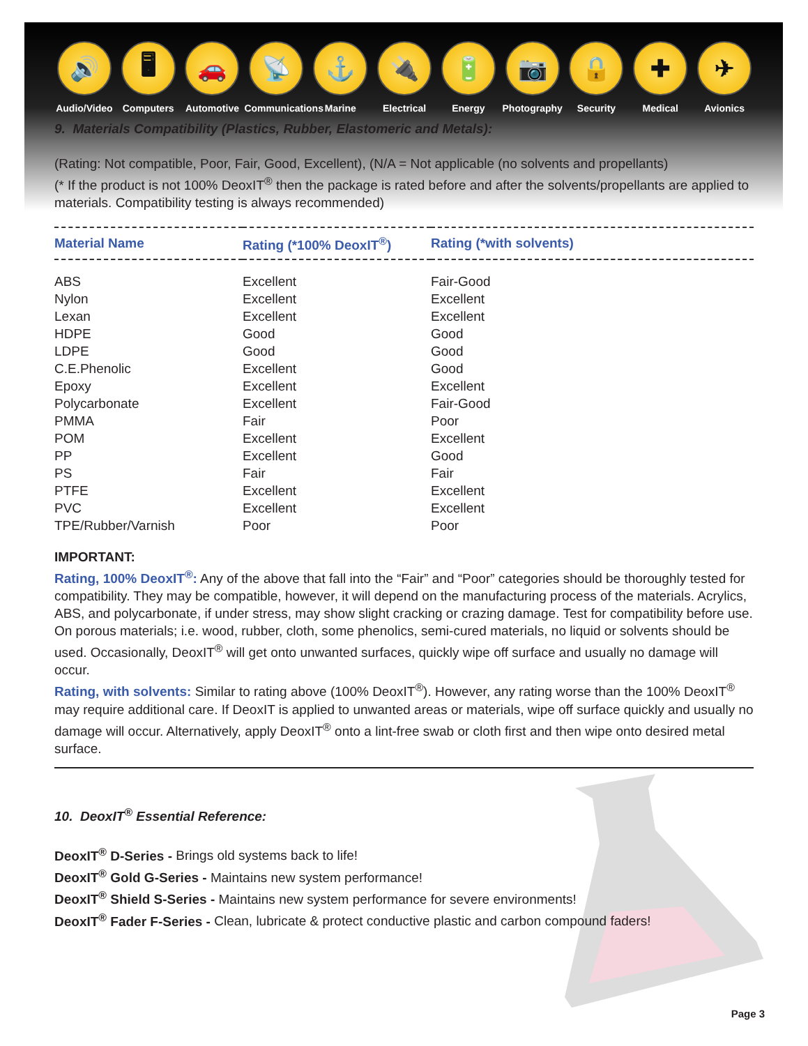🔊
Audio/Video
🖥
Computers
🚗
Automotive
📡
Communications
⚓
Marine
🔌
Electrical
🔋
Energy
📷
Photography
🔒
Security
✚
Medical
✈
Avionics
9. Materials Compatibility (Plastics, Rubber, Elastomeric and Metals):
(Rating: Not compatible, Poor, Fair, Good, Excellent), (N/A = Not applicable (no solvents and propellants)
(* If the product is not 100% DeoxIT<sup>®</sup> then the package is rated before and after the solvents/propellants are applied to materials. Compatibility testing is always recommended)
| Material Name | Rating (*100% DeoxIT<sup>®</sup>) | Rating (*with solvents) |
| --- | --- | --- |
| ABS | Excellent | Fair-Good |
| Nylon | Excellent | Excellent |
| Lexan | Excellent | Excellent |
| HDPE | Good | Good |
| LDPE | Good | Good |
| C.E.Phenolic | Excellent | Good |
| Epoxy | Excellent | Excellent |
| Polycarbonate | Excellent | Fair-Good |
| PMMA | Fair | Poor |
| POM | Excellent | Excellent |
| PP | Excellent | Good |
| PS | Fair | Fair |
| PTFE | Excellent | Excellent |
| PVC | Excellent | Excellent |
| TPE/Rubber/Varnish | Poor | Poor |
IMPORTANT:
Rating, 100% DeoxIT<sup>®</sup>: Any of the above that fall into the “Fair” and “Poor” categories should be thoroughly tested for compatibility. They may be compatible, however, it will depend on the manufacturing process of the materials. Acrylics, ABS, and polycarbonate, if under stress, may show slight cracking or crazing damage. Test for compatibility before use. On porous materials; i.e. wood, rubber, cloth, some phenolics, semi-cured materials, no liquid or solvents should be used. Occasionally, DeoxIT<sup>®</sup> will get onto unwanted surfaces, quickly wipe off surface and usually no damage will occur.
Rating, with solvents: Similar to rating above (100% DeoxIT<sup>®</sup>). However, any rating worse than the 100% DeoxIT<sup>®</sup> may require additional care. If DeoxIT is applied to unwanted areas or materials, wipe off surface quickly and usually no damage will occur. Alternatively, apply DeoxIT<sup>®</sup> onto a lint-free swab or cloth first and then wipe onto desired metal surface.
10. DeoxIT<sup>®</sup> Essential Reference:
DeoxIT<sup>®</sup> D-Series - Brings old systems back to life!
DeoxIT<sup>®</sup> Gold G-Series - Maintains new system performance!
DeoxIT<sup>®</sup> Shield S-Series - Maintains new system performance for severe environments!
DeoxIT<sup>®</sup> Fader F-Series - Clean, lubricate & protect conductive plastic and carbon compound faders!
Page 3